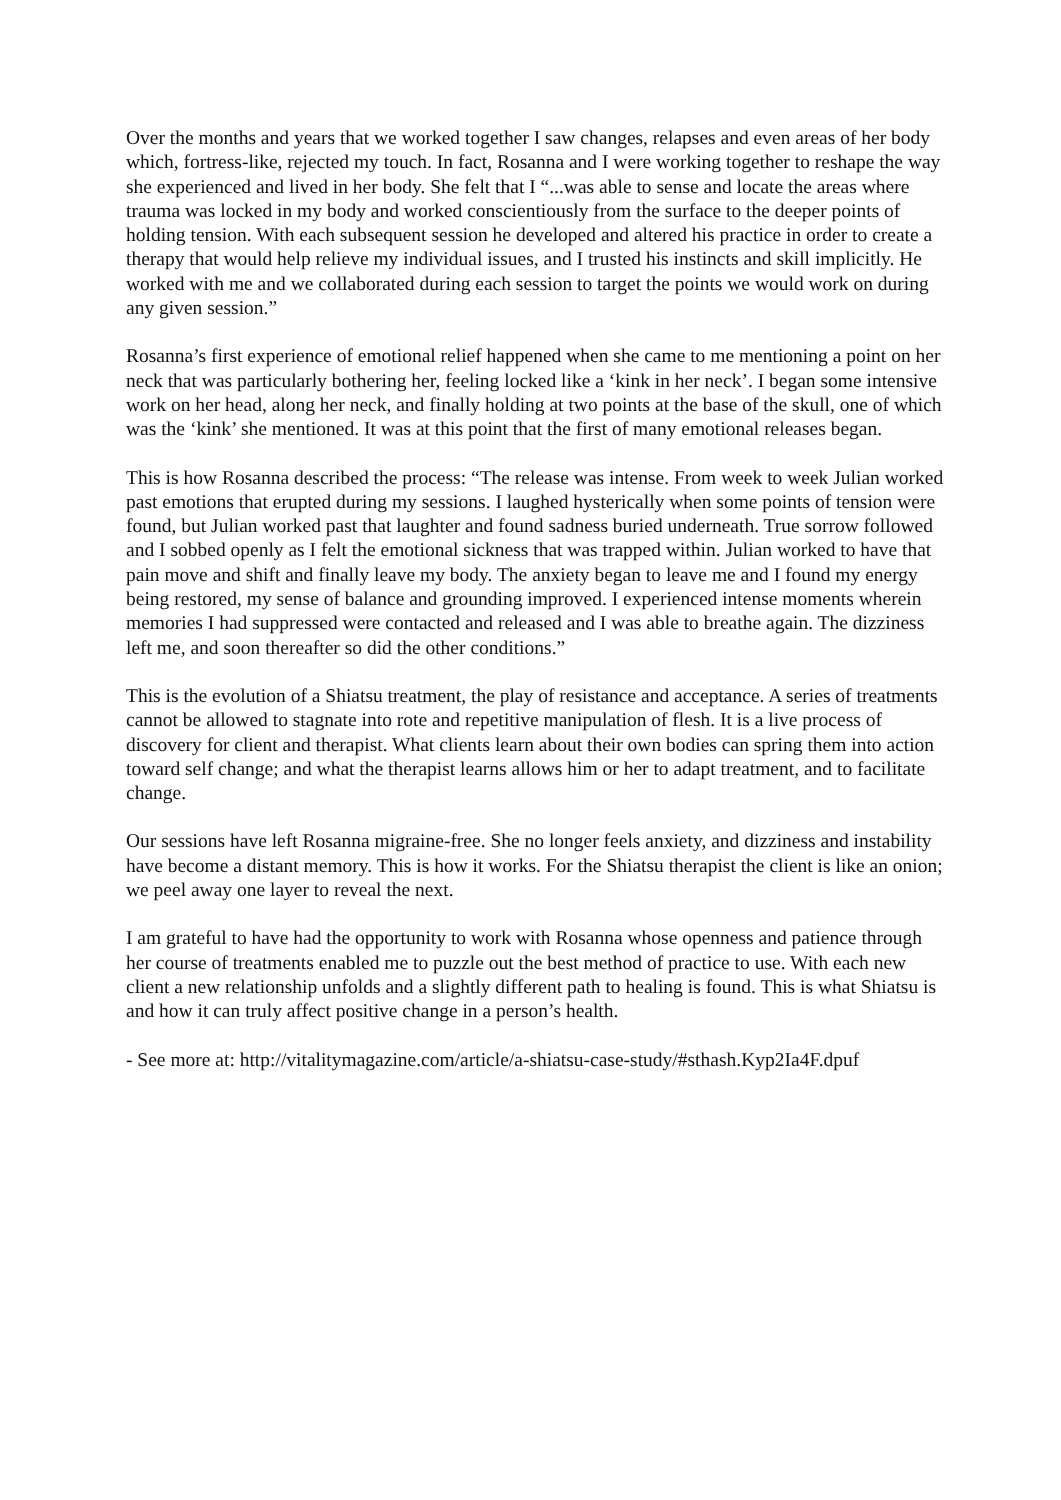Over the months and years that we worked together I saw changes, relapses and even areas of her body which, fortress-like, rejected my touch. In fact, Rosanna and I were working together to reshape the way she experienced and lived in her body. She felt that I “...was able to sense and locate the areas where trauma was locked in my body and worked conscientiously from the surface to the deeper points of holding tension. With each subsequent session he developed and altered his practice in order to create a therapy that would help relieve my individual issues, and I trusted his instincts and skill implicitly. He worked with me and we collaborated during each session to target the points we would work on during any given session.”
Rosanna’s first experience of emotional relief happened when she came to me mentioning a point on her neck that was particularly bothering her, feeling locked like a ‘kink in her neck’. I began some intensive work on her head, along her neck, and finally holding at two points at the base of the skull, one of which was the ‘kink’ she mentioned. It was at this point that the first of many emotional releases began.
This is how Rosanna described the process: “The release was intense. From week to week Julian worked past emotions that erupted during my sessions. I laughed hysterically when some points of tension were found, but Julian worked past that laughter and found sadness buried underneath. True sorrow followed and I sobbed openly as I felt the emotional sickness that was trapped within. Julian worked to have that pain move and shift and finally leave my body. The anxiety began to leave me and I found my energy being restored, my sense of balance and grounding improved. I experienced intense moments wherein memories I had suppressed were contacted and released and I was able to breathe again. The dizziness left me, and soon thereafter so did the other conditions.”
This is the evolution of a Shiatsu treatment, the play of resistance and acceptance. A series of treatments cannot be allowed to stagnate into rote and repetitive manipulation of flesh. It is a live process of discovery for client and therapist. What clients learn about their own bodies can spring them into action toward self change; and what the therapist learns allows him or her to adapt treatment, and to facilitate change.
Our sessions have left Rosanna migraine-free. She no longer feels anxiety, and dizziness and instability have become a distant memory. This is how it works. For the Shiatsu therapist the client is like an onion; we peel away one layer to reveal the next.
I am grateful to have had the opportunity to work with Rosanna whose openness and patience through her course of treatments enabled me to puzzle out the best method of practice to use. With each new client a new relationship unfolds and a slightly different path to healing is found. This is what Shiatsu is and how it can truly affect positive change in a person’s health.
- See more at: http://vitalitymagazine.com/article/a-shiatsu-case-study/#sthash.Kyp2Ia4F.dpuf